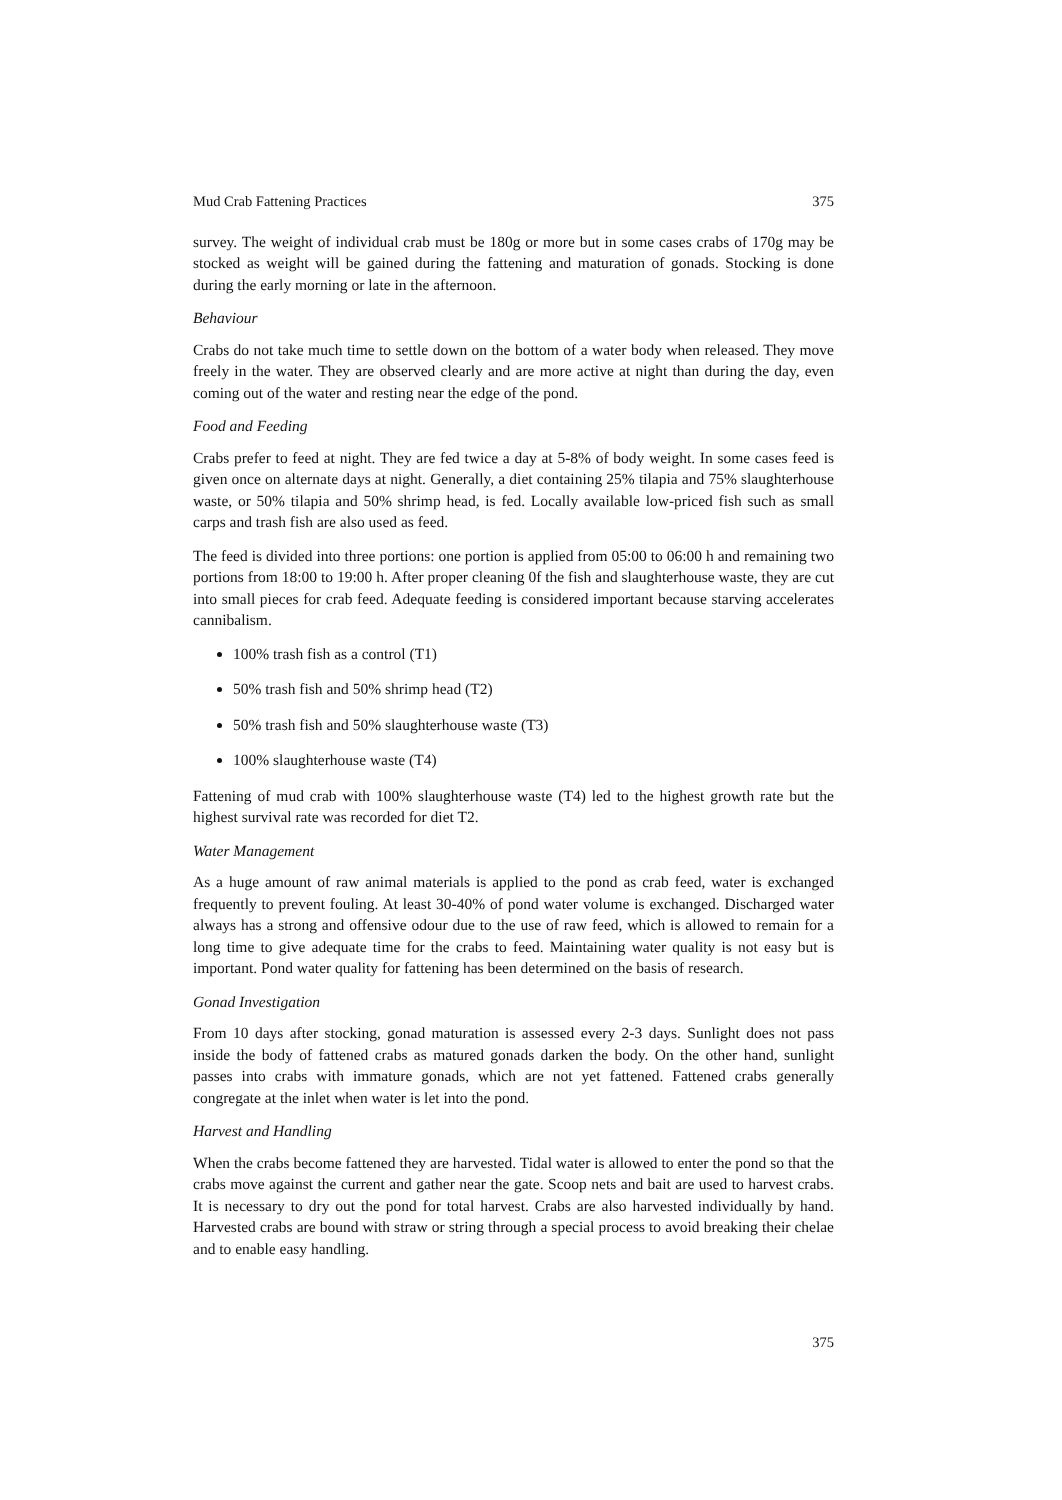Mud Crab Fattening Practices 375
survey. The weight of individual crab must be 180g or more but in some cases crabs of 170g may be stocked as weight will be gained during the fattening and maturation of gonads. Stocking is done during the early morning or late in the afternoon.
Behaviour
Crabs do not take much time to settle down on the bottom of a water body when released. They move freely in the water. They are observed clearly and are more active at night than during the day, even coming out of the water and resting near the edge of the pond.
Food and Feeding
Crabs prefer to feed at night. They are fed twice a day at 5-8% of body weight. In some cases feed is given once on alternate days at night. Generally, a diet containing 25% tilapia and 75% slaughterhouse waste, or 50% tilapia and 50% shrimp head, is fed. Locally available low-priced fish such as small carps and trash fish are also used as feed.
The feed is divided into three portions: one portion is applied from 05:00 to 06:00 h and remaining two portions from 18:00 to 19:00 h. After proper cleaning 0f the fish and slaughterhouse waste, they are cut into small pieces for crab feed. Adequate feeding is considered important because starving accelerates cannibalism.
100% trash fish as a control (T1)
50% trash fish and 50% shrimp head (T2)
50% trash fish and 50% slaughterhouse waste (T3)
100% slaughterhouse waste (T4)
Fattening of mud crab with 100% slaughterhouse waste (T4) led to the highest growth rate but the highest survival rate was recorded for diet T2.
Water Management
As a huge amount of raw animal materials is applied to the pond as crab feed, water is exchanged frequently to prevent fouling. At least 30-40% of pond water volume is exchanged. Discharged water always has a strong and offensive odour due to the use of raw feed, which is allowed to remain for a long time to give adequate time for the crabs to feed. Maintaining water quality is not easy but is important. Pond water quality for fattening has been determined on the basis of research.
Gonad Investigation
From 10 days after stocking, gonad maturation is assessed every 2-3 days. Sunlight does not pass inside the body of fattened crabs as matured gonads darken the body. On the other hand, sunlight passes into crabs with immature gonads, which are not yet fattened. Fattened crabs generally congregate at the inlet when water is let into the pond.
Harvest and Handling
When the crabs become fattened they are harvested. Tidal water is allowed to enter the pond so that the crabs move against the current and gather near the gate. Scoop nets and bait are used to harvest crabs. It is necessary to dry out the pond for total harvest. Crabs are also harvested individually by hand. Harvested crabs are bound with straw or string through a special process to avoid breaking their chelae and to enable easy handling.
375